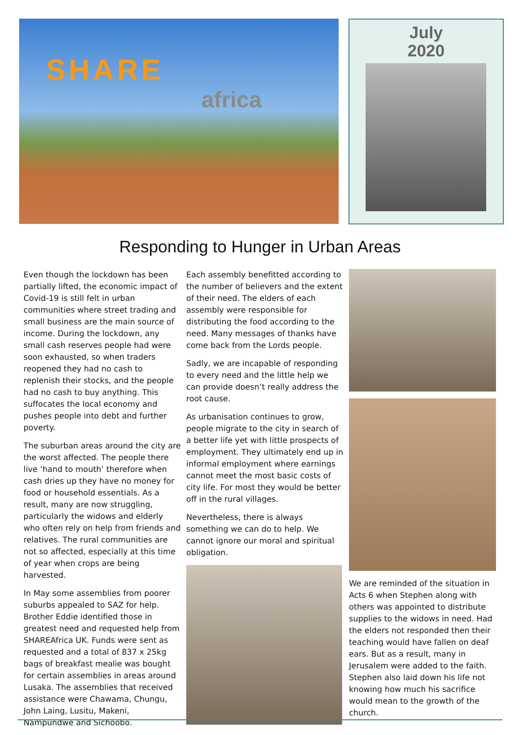SHARE
africa
July
2020
Responding to Hunger in Urban Areas
Even though the lockdown has been partially lifted, the economic impact of Covid-19 is still felt in urban communities where street trading and small business are the main source of income. During the lockdown, any small cash reserves people had were soon exhausted, so when traders reopened they had no cash to replenish their stocks, and the people had no cash to buy anything. This suffocates the local economy and pushes people into debt and further poverty.
The suburban areas around the city are the worst affected. The people there live ‘hand to mouth’ therefore when cash dries up they have no money for food or household essentials. As a result, many are now struggling, particularly the widows and elderly who often rely on help from friends and relatives. The rural communities are not so affected, especially at this time of year when crops are being harvested.
In May some assemblies from poorer suburbs appealed to SAZ for help. Brother Eddie identified those in greatest need and requested help from SHAREAfrica UK. Funds were sent as requested and a total of 837 x 25kg bags of breakfast mealie was bought for certain assemblies in areas around Lusaka. The assemblies that received assistance were Chawama, Chungu, John Laing, Lusitu, Makeni, Nampundwe and Sichoobo.
Each assembly benefitted according to the number of believers and the extent of their need. The elders of each assembly were responsible for distributing the food according to the need. Many messages of thanks have come back from the Lords people.
Sadly, we are incapable of responding to every need and the little help we can provide doesn’t really address the root cause.
As urbanisation continues to grow, people migrate to the city in search of a better life yet with little prospects of employment. They ultimately end up in informal employment where earnings cannot meet the most basic costs of city life. For most they would be better off in the rural villages.
Nevertheless, there is always something we can do to help. We cannot ignore our moral and spiritual obligation.
We are reminded of the situation in Acts 6 when Stephen along with others was appointed to distribute supplies to the widows in need. Had the elders not responded then their teaching would have fallen on deaf ears. But as a result, many in Jerusalem were added to the faith. Stephen also laid down his life not knowing how much his sacrifice would mean to the growth of the church.